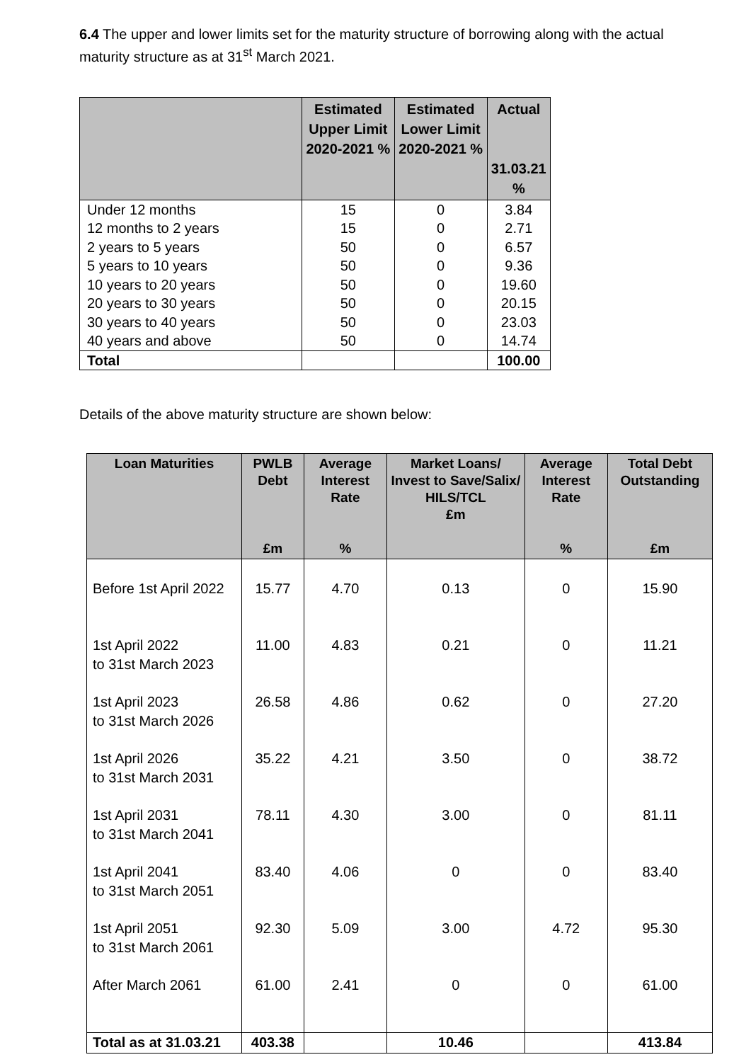6.4 The upper and lower limits set for the maturity structure of borrowing along with the actual maturity structure as at 31<sup>st</sup> March 2021.
| | Estimated Upper Limit 2020-2021 % | Estimated Lower Limit 2020-2021 % | Actual 31.03.21 % |
| --- | --- | --- | --- |
| Under 12 months | 15 | 0 | 3.84 |
| 12 months to 2 years | 15 | 0 | 2.71 |
| 2 years to 5 years | 50 | 0 | 6.57 |
| 5 years to 10 years | 50 | 0 | 9.36 |
| 10 years to 20 years | 50 | 0 | 19.60 |
| 20 years to 30 years | 50 | 0 | 20.15 |
| 30 years to 40 years | 50 | 0 | 23.03 |
| 40 years and above | 50 | 0 | 14.74 |
| Total | | | 100.00 |
Details of the above maturity structure are shown below:
| Loan Maturities | PWLB Debt £m | Average Interest Rate % | Market Loans/ Invest to Save/Salix/ HILS/TCL £m | Average Interest Rate % | Total Debt Outstanding £m |
| --- | --- | --- | --- | --- | --- |
| Before 1st April 2022 | 15.77 | 4.70 | 0.13 | 0 | 15.90 |
| 1st April 2022 to 31st March 2023 | 11.00 | 4.83 | 0.21 | 0 | 11.21 |
| 1st April 2023 to 31st March 2026 | 26.58 | 4.86 | 0.62 | 0 | 27.20 |
| 1st April 2026 to 31st March 2031 | 35.22 | 4.21 | 3.50 | 0 | 38.72 |
| 1st April 2031 to 31st March 2041 | 78.11 | 4.30 | 3.00 | 0 | 81.11 |
| 1st April 2041 to 31st March 2051 | 83.40 | 4.06 | 0 | 0 | 83.40 |
| 1st April 2051 to 31st March 2061 | 92.30 | 5.09 | 3.00 | 4.72 | 95.30 |
| After March 2061 | 61.00 | 2.41 | 0 | 0 | 61.00 |
| Total as at 31.03.21 | 403.38 | | 10.46 | | 413.84 |